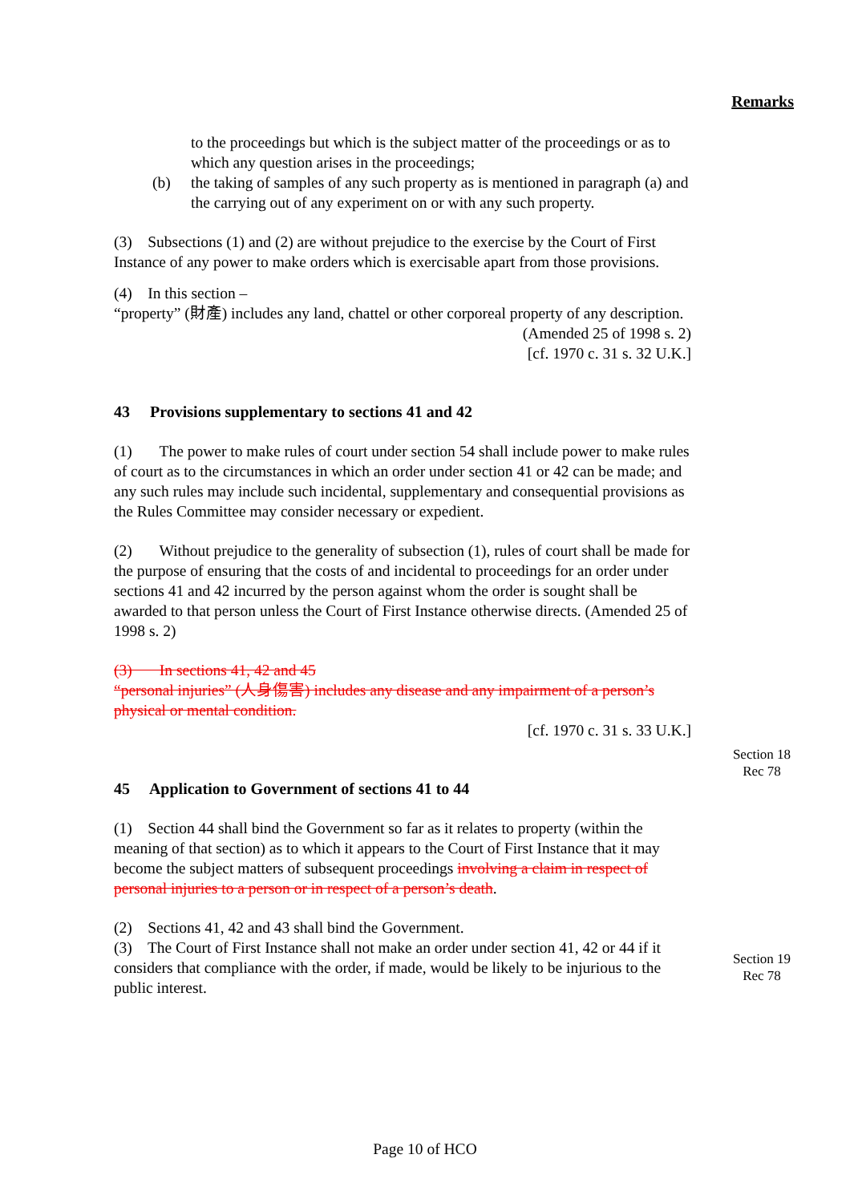Remarks
Section 18
Rec 78
Section 19
Rec 78
to the proceedings but which is the subject matter of the proceedings or as to which any question arises in the proceedings;
(b) the taking of samples of any such property as is mentioned in paragraph (a) and the carrying out of any experiment on or with any such property.
(3) Subsections (1) and (2) are without prejudice to the exercise by the Court of First Instance of any power to make orders which is exercisable apart from those provisions.
(4) In this section –
“property” (財產) includes any land, chattel or other corporeal property of any description.
(Amended 25 of 1998 s. 2)
[cf. 1970 c. 31 s. 32 U.K.]
43 Provisions supplementary to sections 41 and 42
(1) The power to make rules of court under section 54 shall include power to make rules of court as to the circumstances in which an order under section 41 or 42 can be made; and any such rules may include such incidental, supplementary and consequential provisions as the Rules Committee may consider necessary or expedient.
(2) Without prejudice to the generality of subsection (1), rules of court shall be made for the purpose of ensuring that the costs of and incidental to proceedings for an order under sections 41 and 42 incurred by the person against whom the order is sought shall be awarded to that person unless the Court of First Instance otherwise directs. (Amended 25 of 1998 s. 2)
(3) In sections 41, 42 and 45
“personal injuries” (人身傷害) includes any disease and any impairment of a person’s physical or mental condition.
[cf. 1970 c. 31 s. 33 U.K.]
45 Application to Government of sections 41 to 44
(1) Section 44 shall bind the Government so far as it relates to property (within the meaning of that section) as to which it appears to the Court of First Instance that it may become the subject matters of subsequent proceedings involving a claim in respect of personal injuries to a person or in respect of a person’s death.
(2) Sections 41, 42 and 43 shall bind the Government.
(3) The Court of First Instance shall not make an order under section 41, 42 or 44 if it considers that compliance with the order, if made, would be likely to be injurious to the public interest.
Page 10 of HCO